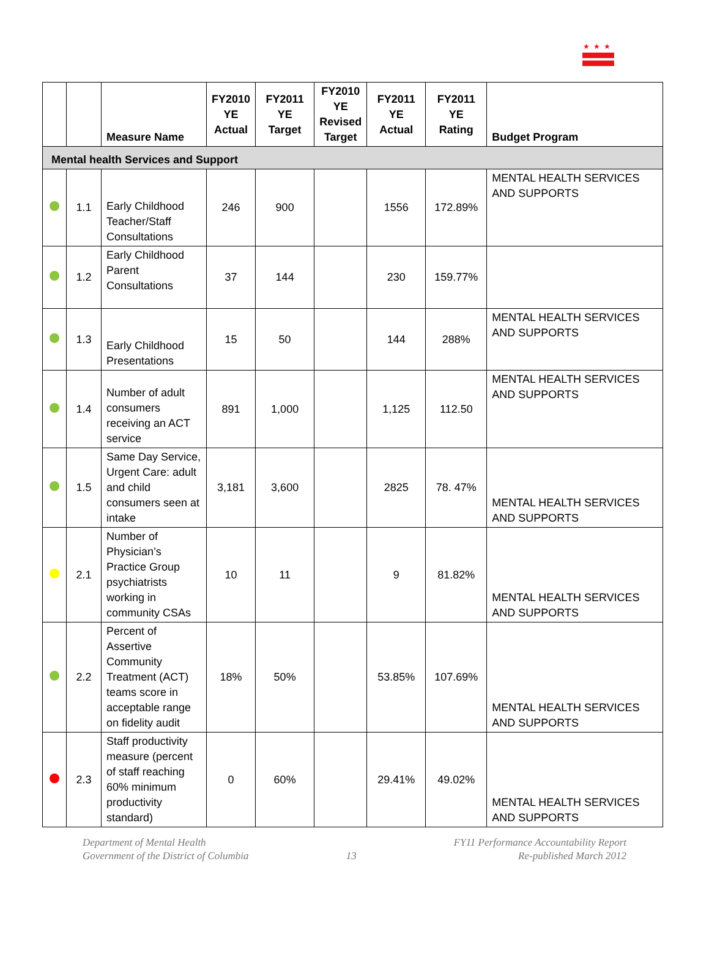★★★
| | | Measure Name | FY2010 YE Actual | FY2011 YE Target | FY2010 YE Revised Target | FY2011 YE Actual | FY2011 YE Rating | Budget Program |
| --- | --- | --- | --- | --- | --- | --- | --- | --- |
| Mental health Services and Support | | | | | | | | |
| | 1.1 | Early Childhood Teacher/Staff Consultations | 246 | 900 | | 1556 | 172.89% | MENTAL HEALTH SERVICES AND SUPPORTS |
| | 1.2 | Early Childhood Parent Consultations | 37 | 144 | | 230 | 159.77% | |
| | 1.3 | Early Childhood Presentations | 15 | 50 | | 144 | 288% | MENTAL HEALTH SERVICES AND SUPPORTS |
| | 1.4 | Number of adult consumers receiving an ACT service | 891 | 1,000 | | 1,125 | 112.50 | MENTAL HEALTH SERVICES AND SUPPORTS |
| | 1.5 | Same Day Service, Urgent Care: adult and child consumers seen at intake | 3,181 | 3,600 | | 2825 | 78. 47% | MENTAL HEALTH SERVICES AND SUPPORTS |
| | 2.1 | Number of Physician’s Practice Group psychiatrists working in community CSAs | 10 | 11 | | 9 | 81.82% | MENTAL HEALTH SERVICES AND SUPPORTS |
| | 2.2 | Percent of Assertive Community Treatment (ACT) teams score in acceptable range on fidelity audit | 18% | 50% | | 53.85% | 107.69% | MENTAL HEALTH SERVICES AND SUPPORTS |
| | 2.3 | Staff productivity measure (percent of staff reaching 60% minimum productivity standard) | 0 | 60% | | 29.41% | 49.02% | MENTAL HEALTH SERVICES AND SUPPORTS |
Department of Mental Health
Government of the District of Columbia
13 FY11 Performance Accountability Report
Re-published March 2012